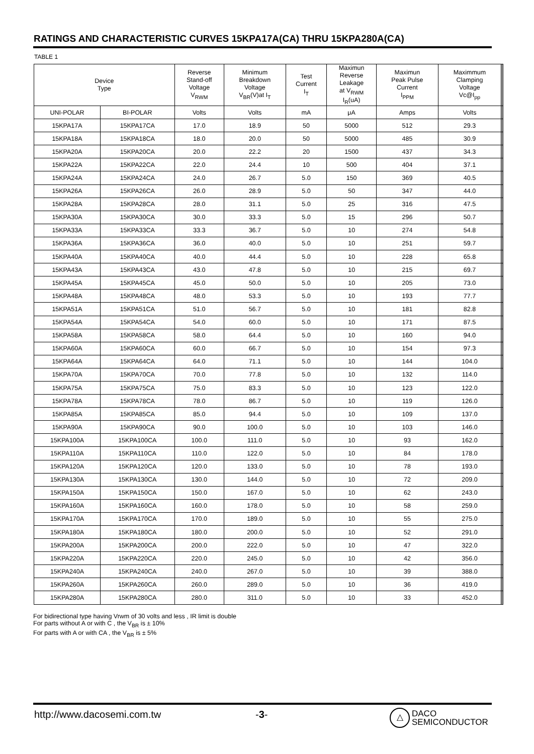RATINGS AND CHARACTERISTIC CURVES 15KPA17A(CA) THRU 15KPA280A(CA)
TABLE 1
| Device Type | | Reverse Stand-off Voltage V<sub>RWM</sub> | Minimum Breakdown Voltage V<sub>BR</sub>(V)at I<sub>T</sub> | Test Current I<sub>T</sub> | Maximun Reverse Leakage at V<sub>RWM</sub> I<sub>R</sub>(uA) | Maximun Peak Pulse Current I<sub>PPM</sub> | Maximmum Clamping Voltage Vc@I<sub>pp</sub> | | |
| --- | --- | --- | --- | --- | --- | --- | --- | --- | --- |
| UNI-POLAR | BI-POLAR | Volts | Volts | mA | μA | Amps | Volts | | |
| 15KPA17A | 15KPA17CA | 17.0 | 18.9 | 50 | 5000 | 512 | 29.3 | | |
| 15KPA18A | 15KPA18CA | 18.0 | 20.0 | 50 | 5000 | 485 | 30.9 | | |
| 15KPA20A | 15KPA20CA | 20.0 | 22.2 | 20 | 1500 | 437 | 34.3 | | |
| 15KPA22A | 15KPA22CA | 22.0 | 24.4 | 10 | 500 | 404 | 37.1 | | |
| 15KPA24A | 15KPA24CA | 24.0 | 26.7 | 5.0 | 150 | 369 | 40.5 | | |
| 15KPA26A | 15KPA26CA | 26.0 | 28.9 | 5.0 | 50 | 347 | 44.0 | | |
| 15KPA28A | 15KPA28CA | 28.0 | 31.1 | 5.0 | 25 | 316 | 47.5 | | |
| 15KPA30A | 15KPA30CA | 30.0 | 33.3 | 5.0 | 15 | 296 | 50.7 | | |
| 15KPA33A | 15KPA33CA | 33.3 | 36.7 | 5.0 | 10 | 274 | 54.8 | | |
| 15KPA36A | 15KPA36CA | 36.0 | 40.0 | 5.0 | 10 | 251 | 59.7 | | |
| 15KPA40A | 15KPA40CA | 40.0 | 44.4 | 5.0 | 10 | 228 | 65.8 | | |
| 15KPA43A | 15KPA43CA | 43.0 | 47.8 | 5.0 | 10 | 215 | 69.7 | | |
| 15KPA45A | 15KPA45CA | 45.0 | 50.0 | 5.0 | 10 | 205 | 73.0 | | |
| 15KPA48A | 15KPA48CA | 48.0 | 53.3 | 5.0 | 10 | 193 | 77.7 | | |
| 15KPA51A | 15KPA51CA | 51.0 | 56.7 | 5.0 | 10 | 181 | 82.8 | | |
| 15KPA54A | 15KPA54CA | 54.0 | 60.0 | 5.0 | 10 | 171 | 87.5 | | |
| 15KPA58A | 15KPA58CA | 58.0 | 64.4 | 5.0 | 10 | 160 | 94.0 | | |
| 15KPA60A | 15KPA60CA | 60.0 | 66.7 | 5.0 | 10 | 154 | 97.3 | | |
| 15KPA64A | 15KPA64CA | 64.0 | 71.1 | 5.0 | 10 | 144 | 104.0 | | |
| 15KPA70A | 15KPA70CA | 70.0 | 77.8 | 5.0 | 10 | 132 | 114.0 | | |
| 15KPA75A | 15KPA75CA | 75.0 | 83.3 | 5.0 | 10 | 123 | 122.0 | | |
| 15KPA78A | 15KPA78CA | 78.0 | 86.7 | 5.0 | 10 | 119 | 126.0 | | |
| 15KPA85A | 15KPA85CA | 85.0 | 94.4 | 5.0 | 10 | 109 | 137.0 | | |
| 15KPA90A | 15KPA90CA | 90.0 | 100.0 | 5.0 | 10 | 103 | 146.0 | | |
| 15KPA100A | 15KPA100CA | 100.0 | 111.0 | 5.0 | 10 | 93 | 162.0 | | |
| 15KPA110A | 15KPA110CA | 110.0 | 122.0 | 5.0 | 10 | 84 | 178.0 | | |
| 15KPA120A | 15KPA120CA | 120.0 | 133.0 | 5.0 | 10 | 78 | 193.0 | | |
| 15KPA130A | 15KPA130CA | 130.0 | 144.0 | 5.0 | 10 | 72 | 209.0 | | |
| 15KPA150A | 15KPA150CA | 150.0 | 167.0 | 5.0 | 10 | 62 | 243.0 | | |
| 15KPA160A | 15KPA160CA | 160.0 | 178.0 | 5.0 | 10 | 58 | 259.0 | | |
| 15KPA170A | 15KPA170CA | 170.0 | 189.0 | 5.0 | 10 | 55 | 275.0 | | |
| 15KPA180A | 15KPA180CA | 180.0 | 200.0 | 5.0 | 10 | 52 | 291.0 | | |
| 15KPA200A | 15KPA200CA | 200.0 | 222.0 | 5.0 | 10 | 47 | 322.0 | | |
| 15KPA220A | 15KPA220CA | 220.0 | 245.0 | 5.0 | 10 | 42 | 356.0 | | |
| 15KPA240A | 15KPA240CA | 240.0 | 267.0 | 5.0 | 10 | 39 | 388.0 | | |
| 15KPA260A | 15KPA260CA | 260.0 | 289.0 | 5.0 | 10 | 36 | 419.0 | | |
| 15KPA280A | 15KPA280CA | 280.0 | 311.0 | 5.0 | 10 | 33 | 452.0 | | |
For bidirectional type having Vrwm of 30 volts and less , IR limit is double
For parts without A or with C , the V<sub>BR</sub> is ± 10%
For parts with A or with CA , the V<sub>BR</sub> is ± 5%
http://www.dacosemi.com.tw -3-
△ DACO
SEMICONDUCTOR